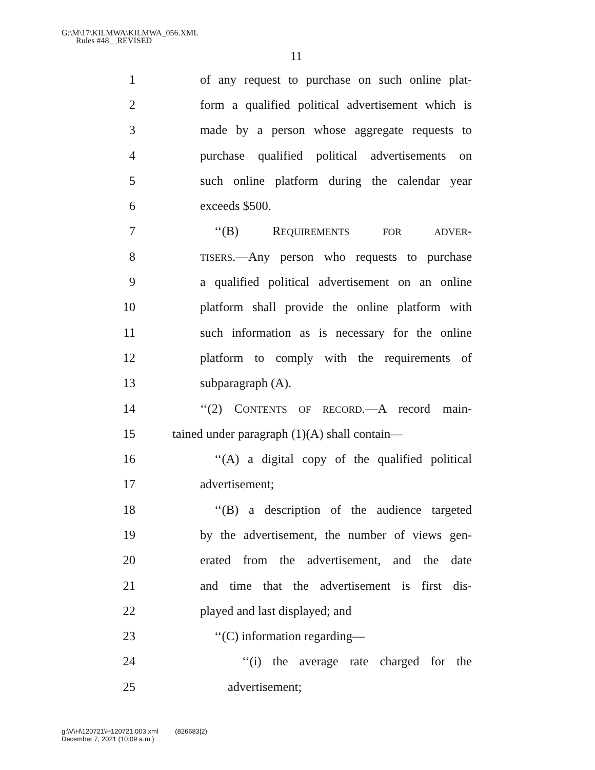G:\M\17\KILMWA\KILMWA_056.XML
Rules #48__REVISED
11
1 of any request to purchase on such online plat-
2 form a qualified political advertisement which is
3 made by a person whose aggregate requests to
4 purchase qualified political advertisements on
5 such online platform during the calendar year
6 exceeds $500.
7 ‘‘(B) REQUIREMENTS FOR ADVER-
8 TISERS.—Any person who requests to purchase
9 a qualified political advertisement on an online
10 platform shall provide the online platform with
11 such information as is necessary for the online
12 platform to comply with the requirements of
13 subparagraph (A).
14 ‘‘(2) CONTENTS OF RECORD.—A record main-
15 tained under paragraph (1)(A) shall contain—
16 ‘‘(A) a digital copy of the qualified political
17 advertisement;
18 ‘‘(B) a description of the audience targeted
19 by the advertisement, the number of views gen-
20 erated from the advertisement, and the date
21 and time that the advertisement is first dis-
22 played and last displayed; and
23 ‘‘(C) information regarding—
24 ‘‘(i) the average rate charged for the
25 advertisement;
g:\V\H\120721\H120721.003.xml (826683|2)
December 7, 2021 (10:09 a.m.)